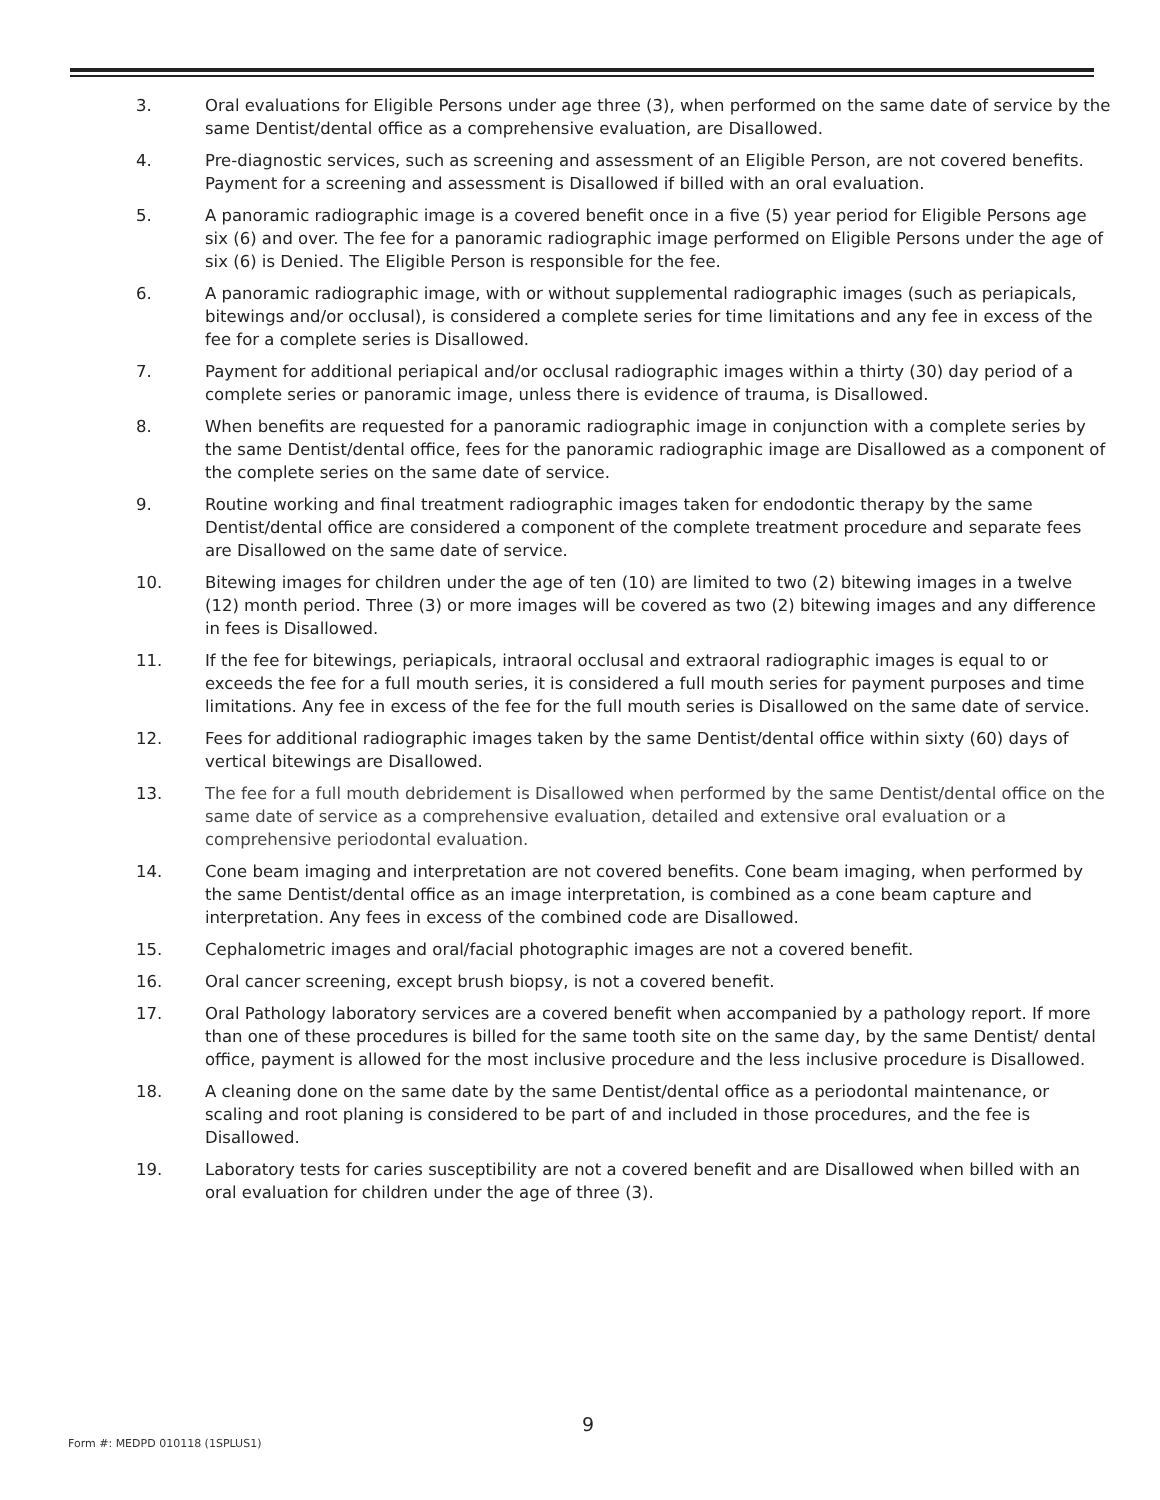3. Oral evaluations for Eligible Persons under age three (3), when performed on the same date of service by the same Dentist/dental office as a comprehensive evaluation, are Disallowed.
4. Pre-diagnostic services, such as screening and assessment of an Eligible Person, are not covered benefits. Payment for a screening and assessment is Disallowed if billed with an oral evaluation.
5. A panoramic radiographic image is a covered benefit once in a five (5) year period for Eligible Persons age six (6) and over. The fee for a panoramic radiographic image performed on Eligible Persons under the age of six (6) is Denied. The Eligible Person is responsible for the fee.
6. A panoramic radiographic image, with or without supplemental radiographic images (such as periapicals, bitewings and/or occlusal), is considered a complete series for time limitations and any fee in excess of the fee for a complete series is Disallowed.
7. Payment for additional periapical and/or occlusal radiographic images within a thirty (30) day period of a complete series or panoramic image, unless there is evidence of trauma, is Disallowed.
8. When benefits are requested for a panoramic radiographic image in conjunction with a complete series by the same Dentist/dental office, fees for the panoramic radiographic image are Disallowed as a component of the complete series on the same date of service.
9. Routine working and final treatment radiographic images taken for endodontic therapy by the same Dentist/dental office are considered a component of the complete treatment procedure and separate fees are Disallowed on the same date of service.
10. Bitewing images for children under the age of ten (10) are limited to two (2) bitewing images in a twelve (12) month period. Three (3) or more images will be covered as two (2) bitewing images and any difference in fees is Disallowed.
11. If the fee for bitewings, periapicals, intraoral occlusal and extraoral radiographic images is equal to or exceeds the fee for a full mouth series, it is considered a full mouth series for payment purposes and time limitations. Any fee in excess of the fee for the full mouth series is Disallowed on the same date of service.
12. Fees for additional radiographic images taken by the same Dentist/dental office within sixty (60) days of vertical bitewings are Disallowed.
13. The fee for a full mouth debridement is Disallowed when performed by the same Dentist/dental office on the same date of service as a comprehensive evaluation, detailed and extensive oral evaluation or a comprehensive periodontal evaluation.
14. Cone beam imaging and interpretation are not covered benefits. Cone beam imaging, when performed by the same Dentist/dental office as an image interpretation, is combined as a cone beam capture and interpretation. Any fees in excess of the combined code are Disallowed.
15. Cephalometric images and oral/facial photographic images are not a covered benefit.
16. Oral cancer screening, except brush biopsy, is not a covered benefit.
17. Oral Pathology laboratory services are a covered benefit when accompanied by a pathology report. If more than one of these procedures is billed for the same tooth site on the same day, by the same Dentist/ dental office, payment is allowed for the most inclusive procedure and the less inclusive procedure is Disallowed.
18. A cleaning done on the same date by the same Dentist/dental office as a periodontal maintenance, or scaling and root planing is considered to be part of and included in those procedures, and the fee is Disallowed.
19. Laboratory tests for caries susceptibility are not a covered benefit and are Disallowed when billed with an oral evaluation for children under the age of three (3).
9
Form #: MEDPD 010118 (1SPLUS1)